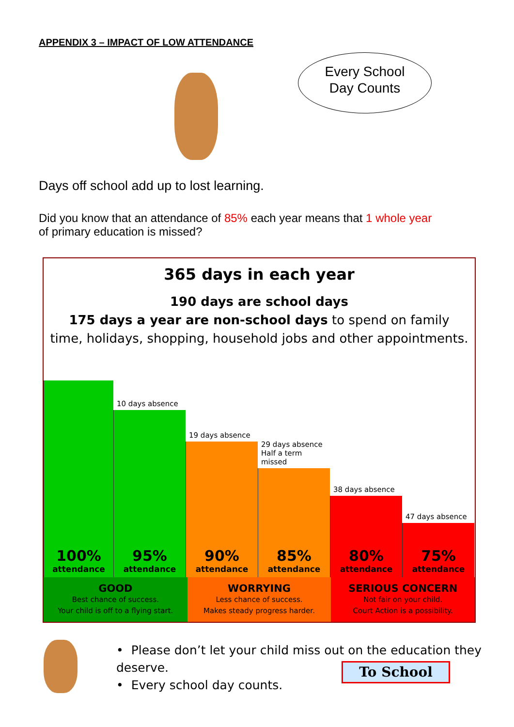APPENDIX 3 – IMPACT OF LOW ATTENDANCE
Every School
Day Counts
Days off school add up to lost learning.
Did you know that an attendance of 85% each year means that 1 whole year of primary education is missed?
365 days in each year
190 days are school days
175 days a year are non-school days to spend on family
time, holidays, shopping, household jobs and other appointments.
100%
attendance
10 days absence
95%
attendance
19 days absence
90%
attendance
29 days absence
Half a term missed
85%
attendance
38 days absence
80%
attendance
47 days absence
75%
attendance
GOOD
Best chance of success.
Your child is off to a flying start.
WORRYING
Less chance of success.
Makes steady progress harder.
SERIOUS CONCERN
Not fair on your child.
Court Action is a possibility.
• Please don’t let your child miss out on the education they deserve.
• Every school day counts.
To School